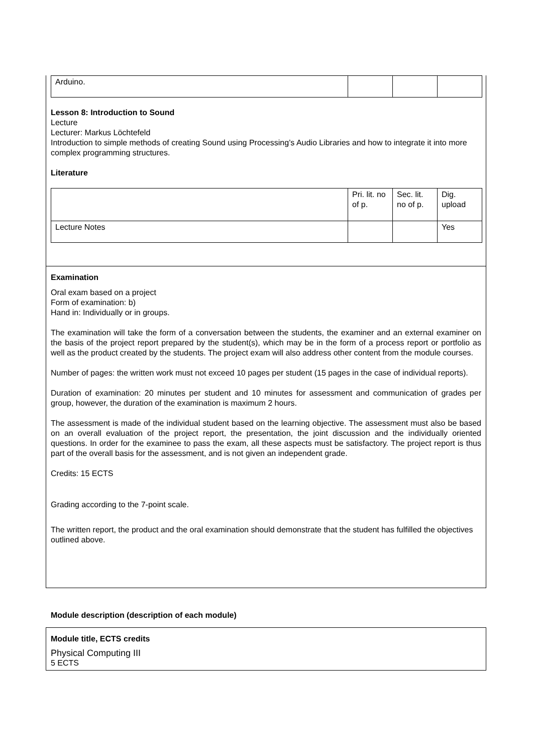| Arduino. | | | |
Lesson 8: Introduction to Sound
Lecture
Lecturer: Markus Löchtefeld
Introduction to simple methods of creating Sound using Processing’s Audio Libraries and how to integrate it into more complex programming structures.
Literature
| | Pri. lit. no of p. | Sec. lit. no of p. | Dig. upload |
| Lecture Notes | | | Yes |
Examination
Oral exam based on a project
Form of examination: b)
Hand in: Individually or in groups.
The examination will take the form of a conversation between the students, the examiner and an external examiner on the basis of the project report prepared by the student(s), which may be in the form of a process report or portfolio as well as the product created by the students. The project exam will also address other content from the module courses.
Number of pages: the written work must not exceed 10 pages per student (15 pages in the case of individual reports).
Duration of examination: 20 minutes per student and 10 minutes for assessment and communication of grades per group, however, the duration of the examination is maximum 2 hours.
The assessment is made of the individual student based on the learning objective. The assessment must also be based on an overall evaluation of the project report, the presentation, the joint discussion and the individually oriented questions. In order for the examinee to pass the exam, all these aspects must be satisfactory. The project report is thus part of the overall basis for the assessment, and is not given an independent grade.
Credits: 15 ECTS
Grading according to the 7-point scale.
The written report, the product and the oral examination should demonstrate that the student has fulfilled the objectives outlined above.
Module description (description of each module)
Module title, ECTS credits
Physical Computing III
5 ECTS